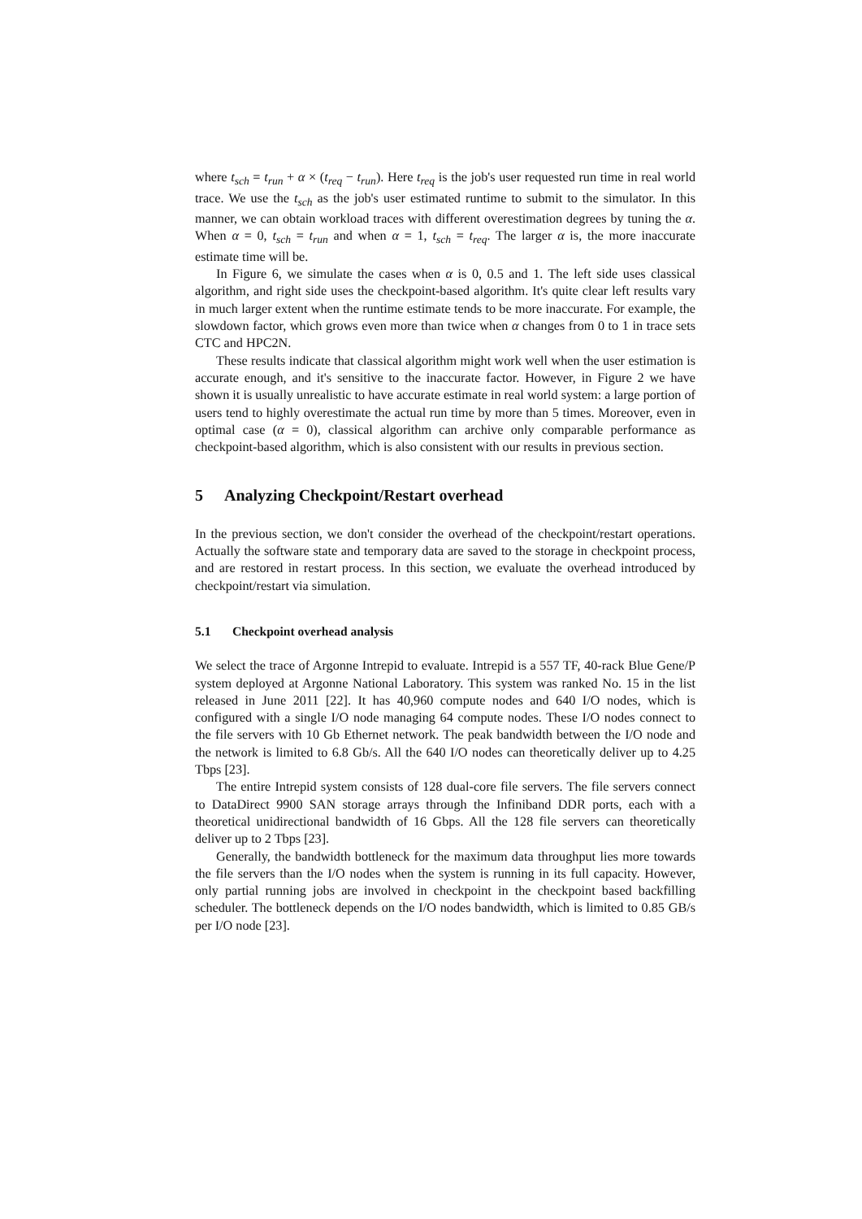where t<sub>sch</sub> = t<sub>run</sub> + α × (t<sub>req</sub> − t<sub>run</sub>). Here t<sub>req</sub> is the job's user requested run time in real world trace. We use the t<sub>sch</sub> as the job's user estimated runtime to submit to the simulator. In this manner, we can obtain workload traces with different overestimation degrees by tuning the α. When α = 0, t<sub>sch</sub> = t<sub>run</sub> and when α = 1, t<sub>sch</sub> = t<sub>req</sub>. The larger α is, the more inaccurate estimate time will be.
In Figure 6, we simulate the cases when α is 0, 0.5 and 1. The left side uses classical algorithm, and right side uses the checkpoint-based algorithm. It's quite clear left results vary in much larger extent when the runtime estimate tends to be more inaccurate. For example, the slowdown factor, which grows even more than twice when α changes from 0 to 1 in trace sets CTC and HPC2N.
These results indicate that classical algorithm might work well when the user estimation is accurate enough, and it's sensitive to the inaccurate factor. However, in Figure 2 we have shown it is usually unrealistic to have accurate estimate in real world system: a large portion of users tend to highly overestimate the actual run time by more than 5 times. Moreover, even in optimal case (α = 0), classical algorithm can archive only comparable performance as checkpoint-based algorithm, which is also consistent with our results in previous section.
5 Analyzing Checkpoint/Restart overhead
In the previous section, we don't consider the overhead of the checkpoint/restart operations. Actually the software state and temporary data are saved to the storage in checkpoint process, and are restored in restart process. In this section, we evaluate the overhead introduced by checkpoint/restart via simulation.
5.1 Checkpoint overhead analysis
We select the trace of Argonne Intrepid to evaluate. Intrepid is a 557 TF, 40-rack Blue Gene/P system deployed at Argonne National Laboratory. This system was ranked No. 15 in the list released in June 2011 [22]. It has 40,960 compute nodes and 640 I/O nodes, which is configured with a single I/O node managing 64 compute nodes. These I/O nodes connect to the file servers with 10 Gb Ethernet network. The peak bandwidth between the I/O node and the network is limited to 6.8 Gb/s. All the 640 I/O nodes can theoretically deliver up to 4.25 Tbps [23].
The entire Intrepid system consists of 128 dual-core file servers. The file servers connect to DataDirect 9900 SAN storage arrays through the Infiniband DDR ports, each with a theoretical unidirectional bandwidth of 16 Gbps. All the 128 file servers can theoretically deliver up to 2 Tbps [23].
Generally, the bandwidth bottleneck for the maximum data throughput lies more towards the file servers than the I/O nodes when the system is running in its full capacity. However, only partial running jobs are involved in checkpoint in the checkpoint based backfilling scheduler. The bottleneck depends on the I/O nodes bandwidth, which is limited to 0.85 GB/s per I/O node [23].